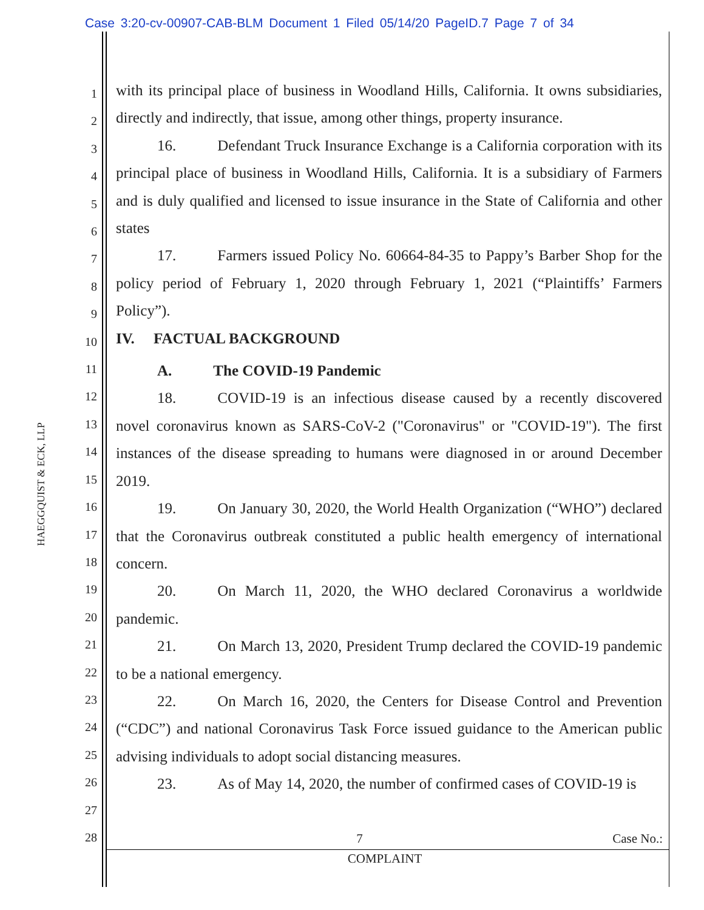Case 3:20-cv-00907-CAB-BLM Document 1 Filed 05/14/20 PageID.7 Page 7 of 34
HAEGGQUIST & ECK, LLP
1
2
3
4
5
6
7
8
9
10
11
12
13
14
15
16
17
18
19
20
21
22
23
24
25
26
27
28
with its principal place of business in Woodland Hills, California. It owns subsidiaries, directly and indirectly, that issue, among other things, property insurance.
16. Defendant Truck Insurance Exchange is a California corporation with its principal place of business in Woodland Hills, California. It is a subsidiary of Farmers and is duly qualified and licensed to issue insurance in the State of California and other states
17. Farmers issued Policy No. 60664-84-35 to Pappy’s Barber Shop for the policy period of February 1, 2020 through February 1, 2021 (“Plaintiffs’ Farmers Policy”).
IV. FACTUAL BACKGROUND
A. The COVID-19 Pandemic
18. COVID-19 is an infectious disease caused by a recently discovered novel coronavirus known as SARS-CoV-2 ("Coronavirus" or "COVID-19"). The first instances of the disease spreading to humans were diagnosed in or around December 2019.
19. On January 30, 2020, the World Health Organization (“WHO”) declared that the Coronavirus outbreak constituted a public health emergency of international concern.
20. On March 11, 2020, the WHO declared Coronavirus a worldwide pandemic.
21. On March 13, 2020, President Trump declared the COVID-19 pandemic to be a national emergency.
22. On March 16, 2020, the Centers for Disease Control and Prevention (“CDC”) and national Coronavirus Task Force issued guidance to the American public advising individuals to adopt social distancing measures.
23. As of May 14, 2020, the number of confirmed cases of COVID-19 is
7 Case No.:
COMPLAINT